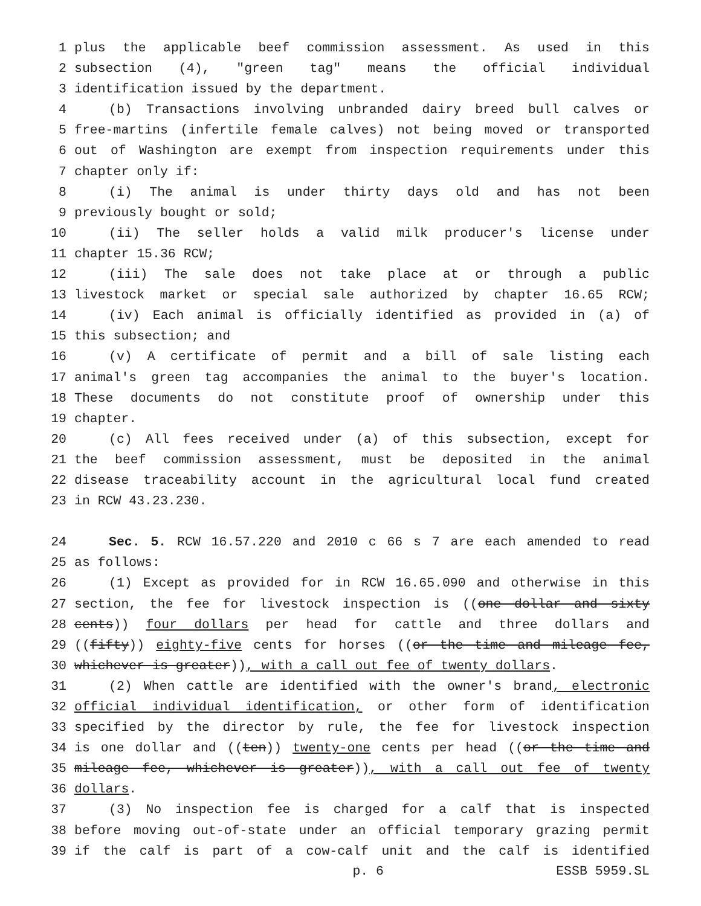1 plus the applicable beef commission assessment. As used in this
2 subsection (4), "green tag" means the official individual
3 identification issued by the department.
4 (b) Transactions involving unbranded dairy breed bull calves or
5 free-martins (infertile female calves) not being moved or transported
6 out of Washington are exempt from inspection requirements under this
7 chapter only if:
8 (i) The animal is under thirty days old and has not been
9 previously bought or sold;
10 (ii) The seller holds a valid milk producer's license under
11 chapter 15.36 RCW;
12 (iii) The sale does not take place at or through a public
13 livestock market or special sale authorized by chapter 16.65 RCW;
14 (iv) Each animal is officially identified as provided in (a) of
15 this subsection; and
16 (v) A certificate of permit and a bill of sale listing each
17 animal's green tag accompanies the animal to the buyer's location.
18 These documents do not constitute proof of ownership under this
19 chapter.
20 (c) All fees received under (a) of this subsection, except for
21 the beef commission assessment, must be deposited in the animal
22 disease traceability account in the agricultural local fund created
23 in RCW 43.23.230.
24 Sec. 5. RCW 16.57.220 and 2010 c 66 s 7 are each amended to read
25 as follows:
26 (1) Except as provided for in RCW 16.65.090 and otherwise in this
27 section, the fee for livestock inspection is ((one dollar and sixty
28 cents)) four dollars per head for cattle and three dollars and
29 ((fifty)) eighty-five cents for horses ((or the time and mileage fee,
30 whichever is greater)), with a call out fee of twenty dollars.
31 (2) When cattle are identified with the owner's brand, electronic
32 official individual identification, or other form of identification
33 specified by the director by rule, the fee for livestock inspection
34 is one dollar and ((ten)) twenty-one cents per head ((or the time and
35 mileage fee, whichever is greater)), with a call out fee of twenty
36 dollars.
37 (3) No inspection fee is charged for a calf that is inspected
38 before moving out-of-state under an official temporary grazing permit
39 if the calf is part of a cow-calf unit and the calf is identified
p. 6 ESSB 5959.SL